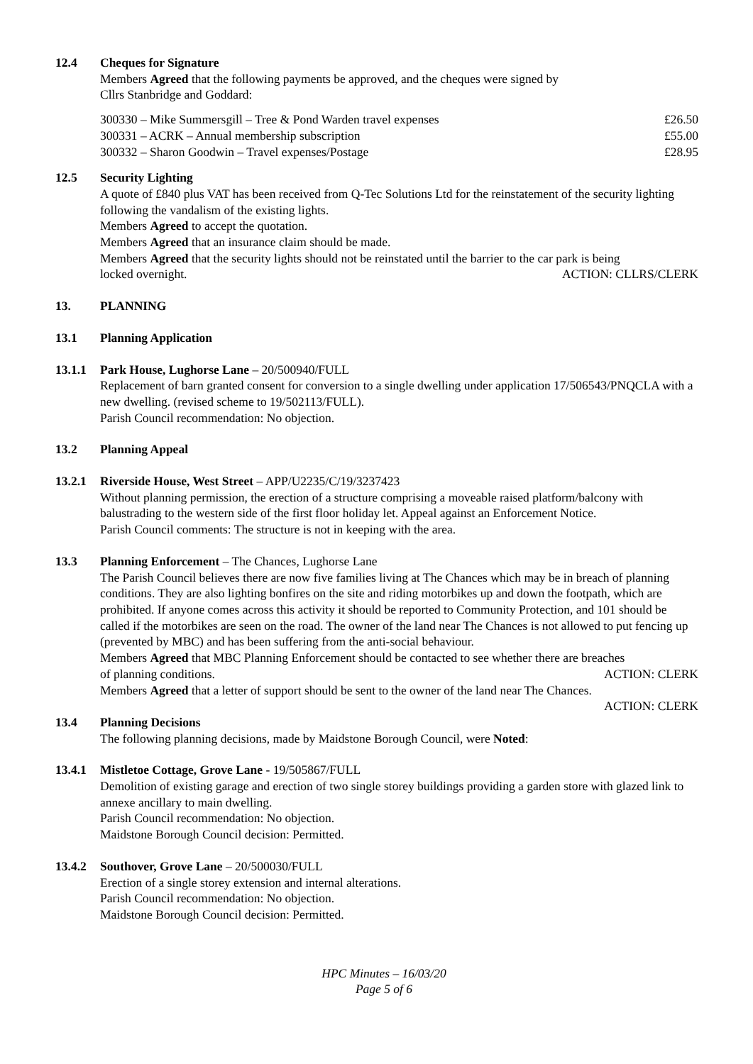12.4 Cheques for Signature
Members Agreed that the following payments be approved, and the cheques were signed by
Cllrs Stanbridge and Goddard:
| 300330 – Mike Summersgill – Tree & Pond Warden travel expenses | £26.50 |
| 300331 – ACRK – Annual membership subscription | £55.00 |
| 300332 – Sharon Goodwin – Travel expenses/Postage | £28.95 |
12.5 Security Lighting
A quote of £840 plus VAT has been received from Q-Tec Solutions Ltd for the reinstatement of the security lighting following the vandalism of the existing lights.
Members Agreed to accept the quotation.
Members Agreed that an insurance claim should be made.
Members Agreed that the security lights should not be reinstated until the barrier to the car park is being
locked overnight. ACTION: CLLRS/CLERK
13. PLANNING
13.1 Planning Application
13.1.1 Park House, Lughorse Lane – 20/500940/FULL
Replacement of barn granted consent for conversion to a single dwelling under application 17/506543/PNQCLA with a new dwelling. (revised scheme to 19/502113/FULL).
Parish Council recommendation: No objection.
13.2 Planning Appeal
13.2.1 Riverside House, West Street – APP/U2235/C/19/3237423
Without planning permission, the erection of a structure comprising a moveable raised platform/balcony with balustrading to the western side of the first floor holiday let. Appeal against an Enforcement Notice.
Parish Council comments: The structure is not in keeping with the area.
13.3 Planning Enforcement – The Chances, Lughorse Lane
The Parish Council believes there are now five families living at The Chances which may be in breach of planning conditions. They are also lighting bonfires on the site and riding motorbikes up and down the footpath, which are prohibited. If anyone comes across this activity it should be reported to Community Protection, and 101 should be called if the motorbikes are seen on the road. The owner of the land near The Chances is not allowed to put fencing up (prevented by MBC) and has been suffering from the anti-social behaviour.
Members Agreed that MBC Planning Enforcement should be contacted to see whether there are breaches
of planning conditions. ACTION: CLERK
Members Agreed that a letter of support should be sent to the owner of the land near The Chances.
ACTION: CLERK
13.4 Planning Decisions
The following planning decisions, made by Maidstone Borough Council, were Noted:
13.4.1 Mistletoe Cottage, Grove Lane - 19/505867/FULL
Demolition of existing garage and erection of two single storey buildings providing a garden store with glazed link to annexe ancillary to main dwelling.
Parish Council recommendation: No objection.
Maidstone Borough Council decision: Permitted.
13.4.2 Southover, Grove Lane – 20/500030/FULL
Erection of a single storey extension and internal alterations.
Parish Council recommendation: No objection.
Maidstone Borough Council decision: Permitted.
HPC Minutes – 16/03/20
Page 5 of 6